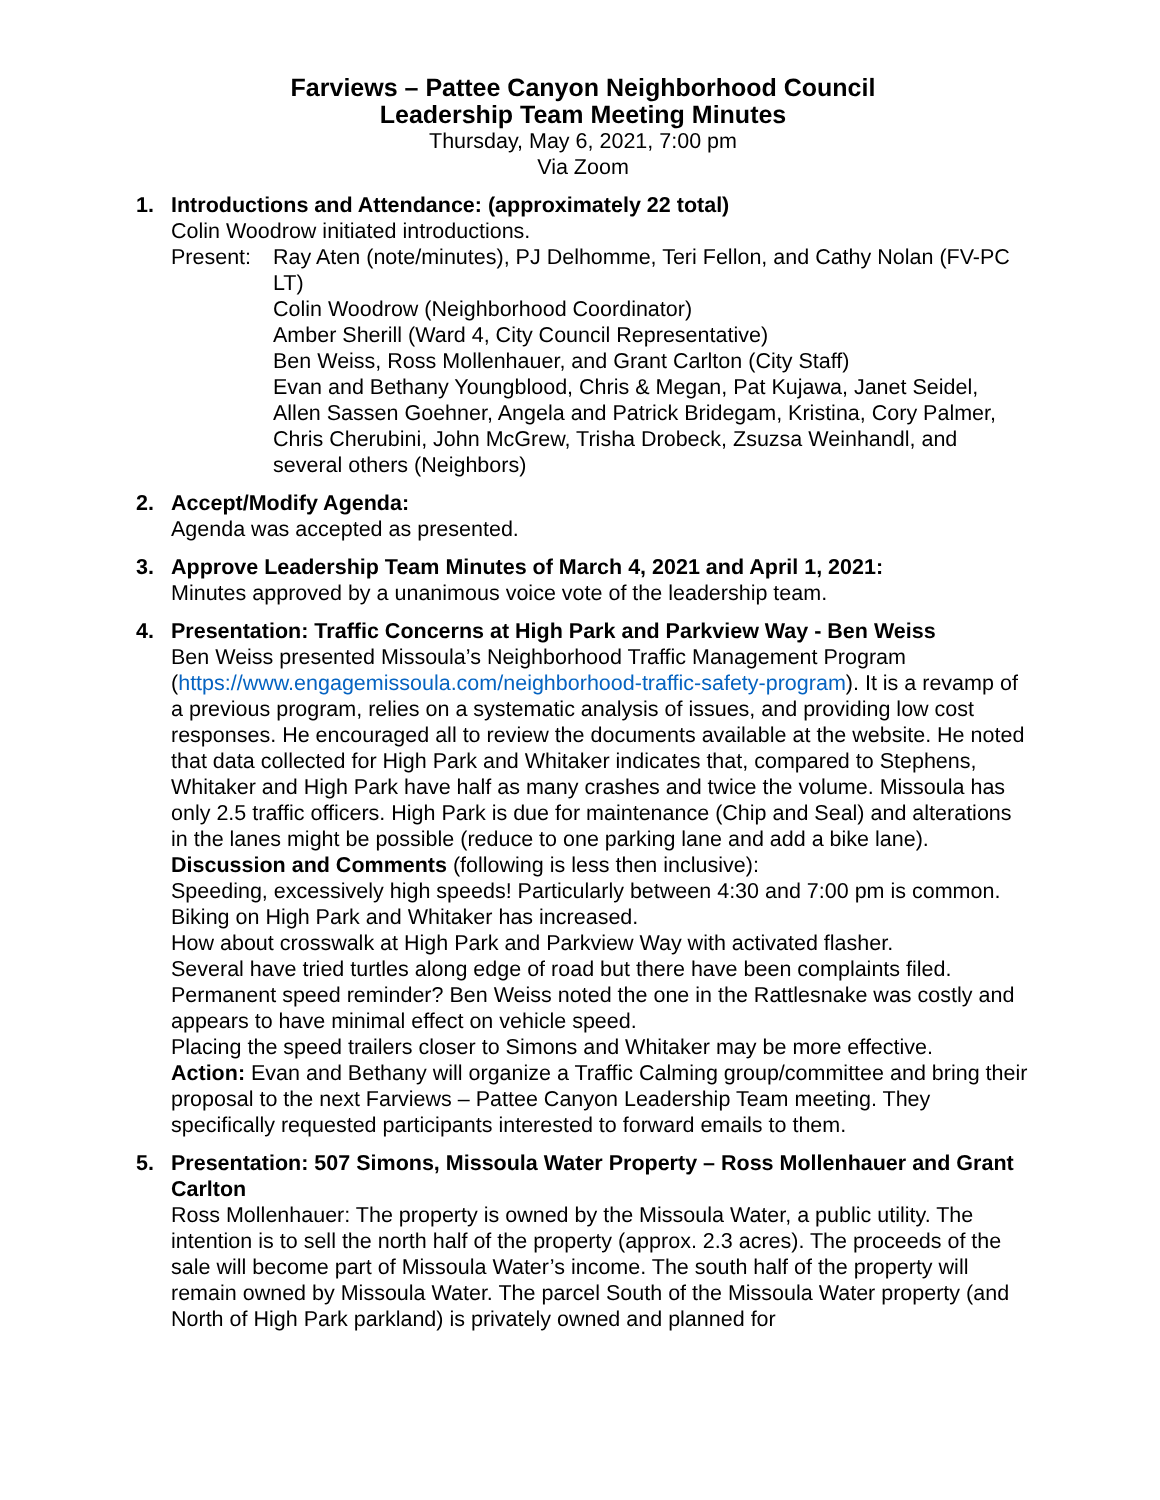Farviews – Pattee Canyon Neighborhood Council
Leadership Team Meeting Minutes
Thursday, May 6, 2021, 7:00 pm
Via Zoom
1. Introductions and Attendance: (approximately 22 total)
Colin Woodrow initiated introductions.
Present:
Ray Aten (note/minutes), PJ Delhomme, Teri Fellon, and Cathy Nolan (FV-PC LT)
Colin Woodrow (Neighborhood Coordinator)
Amber Sherill (Ward 4, City Council Representative)
Ben Weiss, Ross Mollenhauer, and Grant Carlton (City Staff)
Evan and Bethany Youngblood, Chris & Megan, Pat Kujawa, Janet Seidel, Allen Sassen Goehner, Angela and Patrick Bridegam, Kristina, Cory Palmer, Chris Cherubini, John McGrew, Trisha Drobeck, Zsuzsa Weinhandl, and several others (Neighbors)
2. Accept/Modify Agenda:
Agenda was accepted as presented.
3. Approve Leadership Team Minutes of March 4, 2021 and April 1, 2021:
Minutes approved by a unanimous voice vote of the leadership team.
4. Presentation: Traffic Concerns at High Park and Parkview Way - Ben Weiss
Ben Weiss presented Missoula’s Neighborhood Traffic Management Program (https://www.engagemissoula.com/neighborhood-traffic-safety-program). It is a revamp of a previous program, relies on a systematic analysis of issues, and providing low cost responses. He encouraged all to review the documents available at the website. He noted that data collected for High Park and Whitaker indicates that, compared to Stephens, Whitaker and High Park have half as many crashes and twice the volume. Missoula has only 2.5 traffic officers. High Park is due for maintenance (Chip and Seal) and alterations in the lanes might be possible (reduce to one parking lane and add a bike lane).
Discussion and Comments (following is less then inclusive):
Speeding, excessively high speeds! Particularly between 4:30 and 7:00 pm is common.
Biking on High Park and Whitaker has increased.
How about crosswalk at High Park and Parkview Way with activated flasher.
Several have tried turtles along edge of road but there have been complaints filed.
Permanent speed reminder? Ben Weiss noted the one in the Rattlesnake was costly and appears to have minimal effect on vehicle speed.
Placing the speed trailers closer to Simons and Whitaker may be more effective.
Action: Evan and Bethany will organize a Traffic Calming group/committee and bring their proposal to the next Farviews – Pattee Canyon Leadership Team meeting. They specifically requested participants interested to forward emails to them.
5. Presentation: 507 Simons, Missoula Water Property – Ross Mollenhauer and Grant Carlton
Ross Mollenhauer: The property is owned by the Missoula Water, a public utility. The intention is to sell the north half of the property (approx. 2.3 acres). The proceeds of the sale will become part of Missoula Water’s income. The south half of the property will remain owned by Missoula Water. The parcel South of the Missoula Water property (and North of High Park parkland) is privately owned and planned for